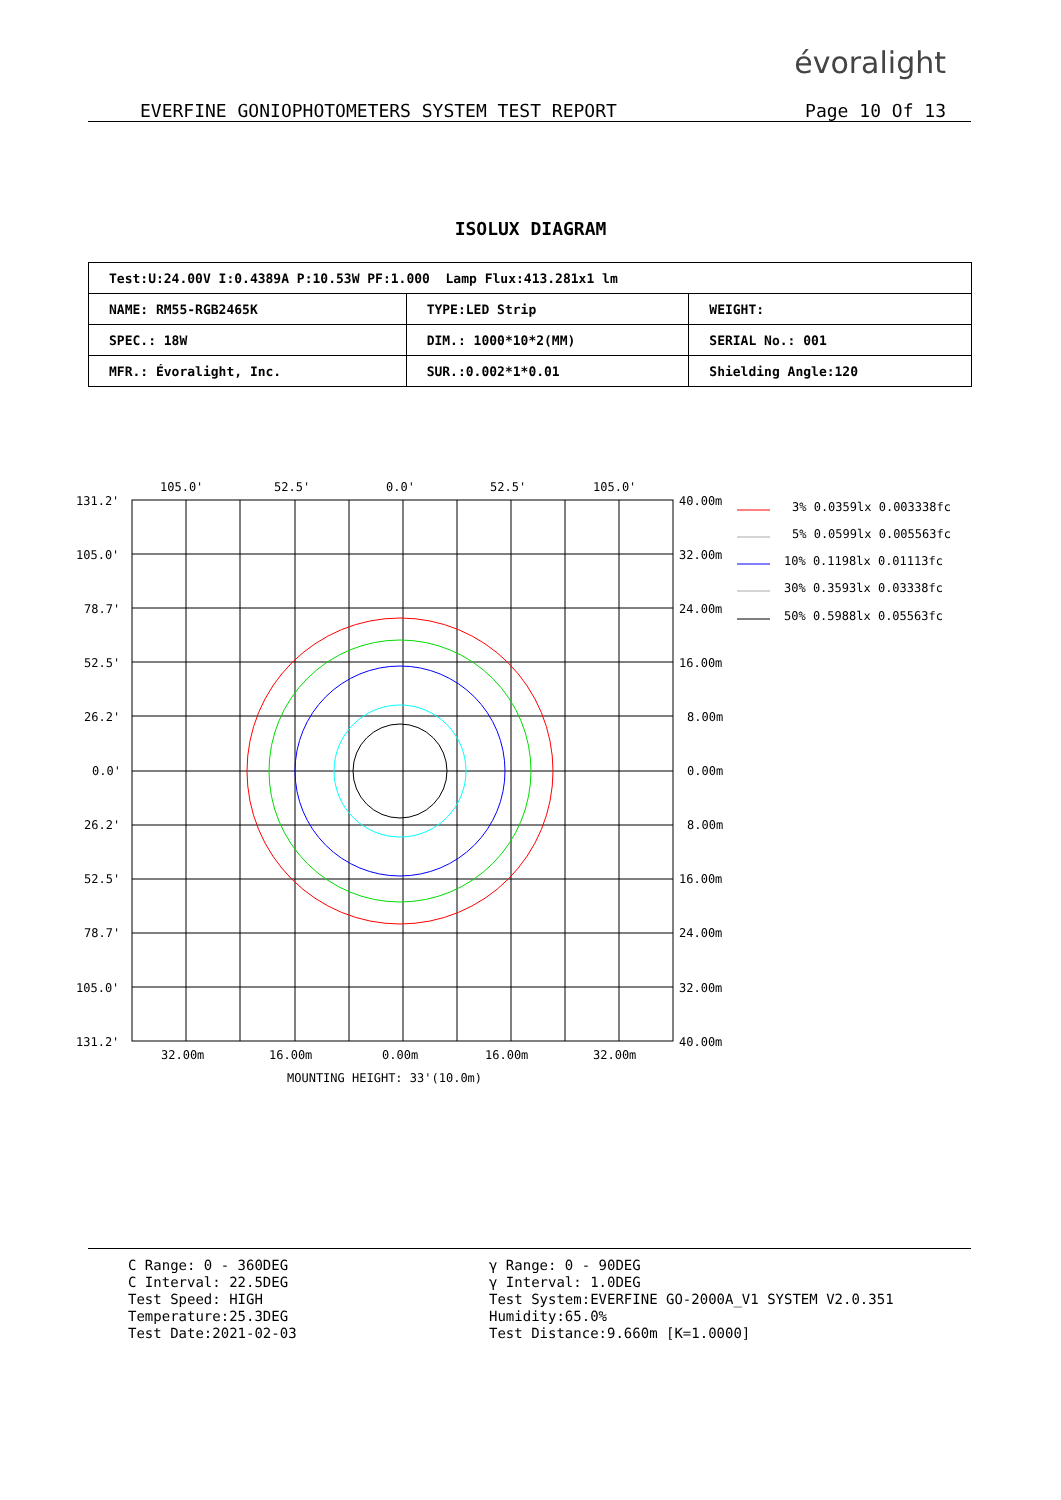évoralight
EVERFINE GONIOPHOTOMETERS SYSTEM TEST REPORT Page 10 Of 13
ISOLUX DIAGRAM
| Test:U:24.00V I:0.4389A P:10.53W PF:1.000 Lamp Flux:413.281x1 lm | | |
| NAME: RM55-RGB2465K | TYPE:LED Strip | WEIGHT: |
| SPEC.: 18W | DIM.: 1000*10*2(MM) | SERIAL No.: 001 |
| MFR.: Évoralight, Inc. | SUR.:0.002*1*0.01 | Shielding Angle:120 |
105.0'
52.5'
0.0'
52.5'
105.0'
131.2'
105.0'
78.7'
52.5'
26.2'
0.0'
26.2'
52.5'
78.7'
105.0'
131.2'
40.00m
32.00m
24.00m
16.00m
8.00m
0.00m
8.00m
16.00m
24.00m
32.00m
40.00m
32.00m
16.00m
0.00m
16.00m
32.00m
MOUNTING HEIGHT: 33'(10.0m)
3% 0.0359lx 0.003338fc
5% 0.0599lx 0.005563fc
10% 0.1198lx 0.01113fc
30% 0.3593lx 0.03338fc
50% 0.5988lx 0.05563fc
C Range: 0 - 360DEG
C Interval: 22.5DEG
Test Speed: HIGH
Temperature:25.3DEG
Test Date:2021-02-03
γ Range: 0 - 90DEG
γ Interval: 1.0DEG
Test System:EVERFINE GO-2000A_V1 SYSTEM V2.0.351
Humidity:65.0%
Test Distance:9.660m [K=1.0000]